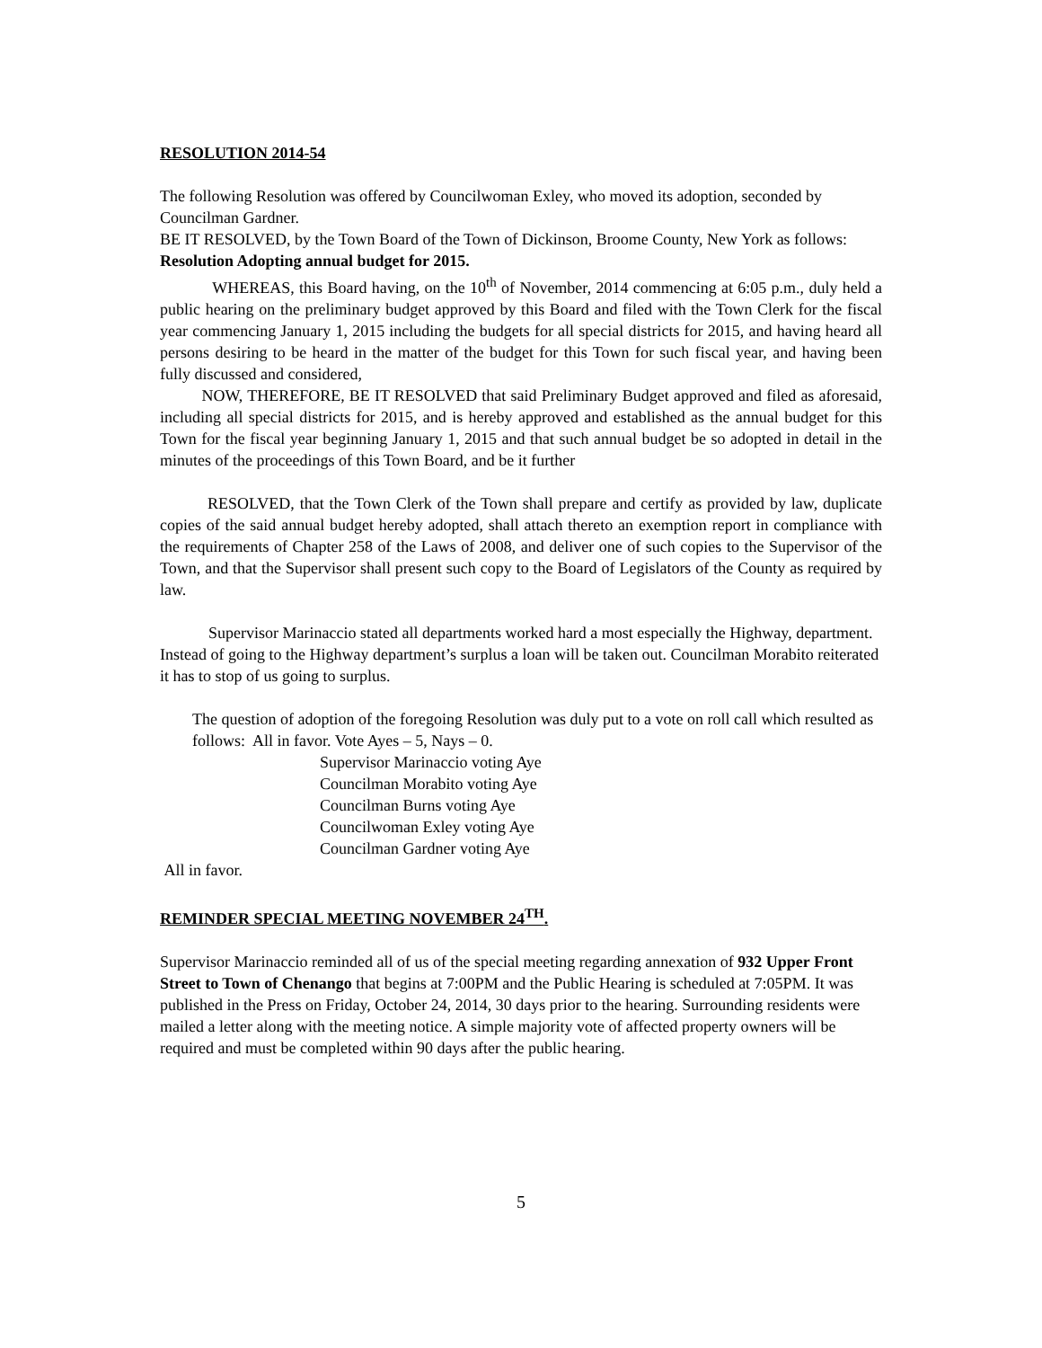RESOLUTION 2014-54
The following Resolution was offered by Councilwoman Exley, who moved its adoption, seconded by Councilman Gardner.
BE IT RESOLVED, by the Town Board of the Town of Dickinson, Broome County, New York as follows: Resolution Adopting annual budget for 2015.
WHEREAS, this Board having, on the 10<sup>th</sup> of November, 2014 commencing at 6:05 p.m., duly held a public hearing on the preliminary budget approved by this Board and filed with the Town Clerk for the fiscal year commencing January 1, 2015 including the budgets for all special districts for 2015, and having heard all persons desiring to be heard in the matter of the budget for this Town for such fiscal year, and having been fully discussed and considered,
NOW, THEREFORE, BE IT RESOLVED that said Preliminary Budget approved and filed as aforesaid, including all special districts for 2015, and is hereby approved and established as the annual budget for this Town for the fiscal year beginning January 1, 2015 and that such annual budget be so adopted in detail in the minutes of the proceedings of this Town Board, and be it further
RESOLVED, that the Town Clerk of the Town shall prepare and certify as provided by law, duplicate copies of the said annual budget hereby adopted, shall attach thereto an exemption report in compliance with the requirements of Chapter 258 of the Laws of 2008, and deliver one of such copies to the Supervisor of the Town, and that the Supervisor shall present such copy to the Board of Legislators of the County as required by law.
Supervisor Marinaccio stated all departments worked hard a most especially the Highway, department. Instead of going to the Highway department’s surplus a loan will be taken out. Councilman Morabito reiterated it has to stop of us going to surplus.
The question of adoption of the foregoing Resolution was duly put to a vote on roll call which resulted as follows: All in favor. Vote Ayes – 5, Nays – 0.
Supervisor Marinaccio voting Aye
Councilman Morabito voting Aye
Councilman Burns voting Aye
Councilwoman Exley voting Aye
Councilman Gardner voting Aye
All in favor.
REMINDER SPECIAL MEETING NOVEMBER 24<sup>TH</sup>.
Supervisor Marinaccio reminded all of us of the special meeting regarding annexation of 932 Upper Front Street to Town of Chenango that begins at 7:00PM and the Public Hearing is scheduled at 7:05PM. It was published in the Press on Friday, October 24, 2014, 30 days prior to the hearing. Surrounding residents were mailed a letter along with the meeting notice. A simple majority vote of affected property owners will be required and must be completed within 90 days after the public hearing.
5